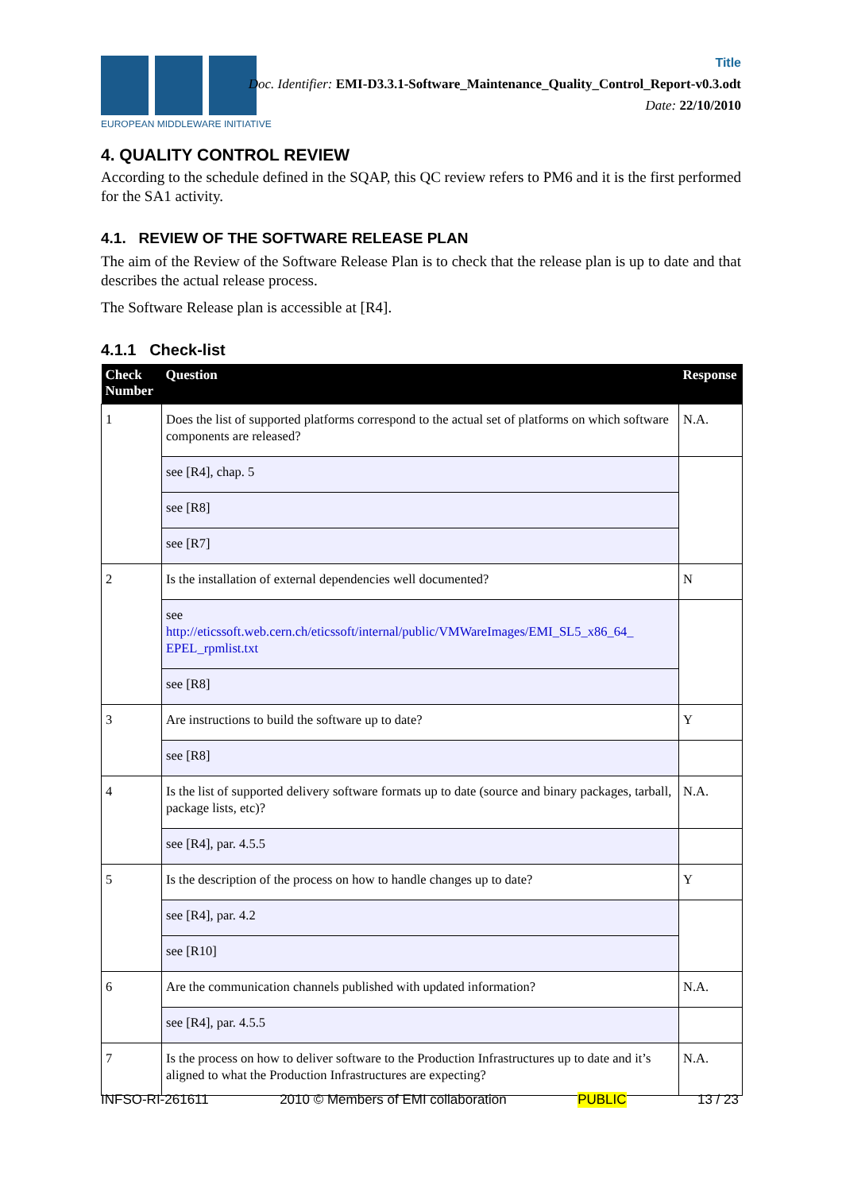EUROPEAN MIDDLEWARE INITIATIVE
Title
Doc. Identifier: EMI-D3.3.1-Software_Maintenance_Quality_Control_Report-v0.3.odt
Date: 22/10/2010
4. QUALITY CONTROL REVIEW
According to the schedule defined in the SQAP, this QC review refers to PM6 and it is the first performed for the SA1 activity.
4.1. REVIEW OF THE SOFTWARE RELEASE PLAN
The aim of the Review of the Software Release Plan is to check that the release plan is up to date and that describes the actual release process.
The Software Release plan is accessible at [R4].
4.1.1 Check-list
| Check Number | Question | Response |
| --- | --- | --- |
| 1 | Does the list of supported platforms correspond to the actual set of platforms on which software components are released? | N.A. |
| | see [R4], chap. 5 | |
| | see [R8] | |
| | see [R7] | |
| 2 | Is the installation of external dependencies well documented? | N |
| | see http://eticssoft.web.cern.ch/eticssoft/internal/public/VMWareImages/EMI_SL5_x86_64_ EPEL_rpmlist.txt | |
| | see [R8] | |
| 3 | Are instructions to build the software up to date? | Y |
| | see [R8] | |
| 4 | Is the list of supported delivery software formats up to date (source and binary packages, tarball, package lists, etc)? | N.A. |
| | see [R4], par. 4.5.5 | |
| 5 | Is the description of the process on how to handle changes up to date? | Y |
| | see [R4], par. 4.2 | |
| | see [R10] | |
| 6 | Are the communication channels published with updated information? | N.A. |
| | see [R4], par. 4.5.5 | |
| 7 | Is the process on how to deliver software to the Production Infrastructures up to date and it’s aligned to what the Production Infrastructures are expecting? | N.A. |
INFSO-RI-261611 2010 © Members of EMI collaboration PUBLIC 13 / 23